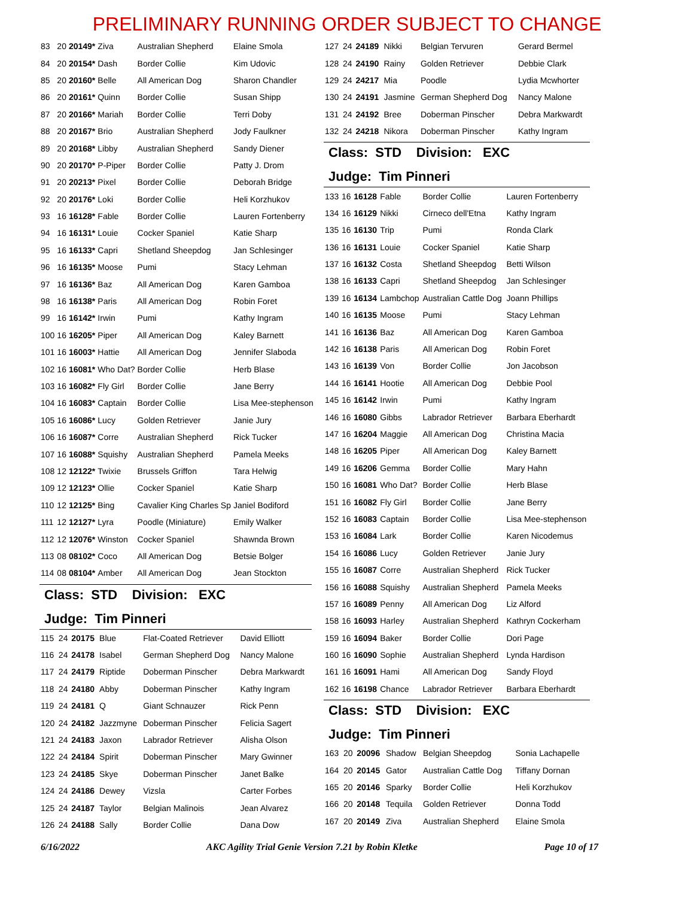PRELIMINARY RUNNING ORDER SUBJECT TO CHANGE
| 83 | 20 | 20149* | Ziva | Australian Shepherd | Elaine Smola |
| 84 | 20 | 20154* | Dash | Border Collie | Kim Udovic |
| 85 | 20 | 20160* | Belle | All American Dog | Sharon Chandler |
| 86 | 20 | 20161* | Quinn | Border Collie | Susan Shipp |
| 87 | 20 | 20166* | Mariah | Border Collie | Terri Doby |
| 88 | 20 | 20167* | Brio | Australian Shepherd | Jody Faulkner |
| 89 | 20 | 20168* | Libby | Australian Shepherd | Sandy Diener |
| 90 | 20 | 20170* | P-Piper | Border Collie | Patty J. Drom |
| 91 | 20 | 20213* | Pixel | Border Collie | Deborah Bridge |
| 92 | 20 | 20176* | Loki | Border Collie | Heli Korzhukov |
| 93 | 16 | 16128* | Fable | Border Collie | Lauren Fortenberry |
| 94 | 16 | 16131* | Louie | Cocker Spaniel | Katie Sharp |
| 95 | 16 | 16133* | Capri | Shetland Sheepdog | Jan Schlesinger |
| 96 | 16 | 16135* | Moose | Pumi | Stacy Lehman |
| 97 | 16 | 16136* | Baz | All American Dog | Karen Gamboa |
| 98 | 16 | 16138* | Paris | All American Dog | Robin Foret |
| 99 | 16 | 16142* | Irwin | Pumi | Kathy Ingram |
| 100 | 16 | 16205* | Piper | All American Dog | Kaley Barnett |
| 101 | 16 | 16003* | Hattie | All American Dog | Jennifer Slaboda |
| 102 | 16 | 16081* | Who Dat? | Border Collie | Herb Blase |
| 103 | 16 | 16082* | Fly Girl | Border Collie | Jane Berry |
| 104 | 16 | 16083* | Captain | Border Collie | Lisa Mee-stephenson |
| 105 | 16 | 16086* | Lucy | Golden Retriever | Janie Jury |
| 106 | 16 | 16087* | Corre | Australian Shepherd | Rick Tucker |
| 107 | 16 | 16088* | Squishy | Australian Shepherd | Pamela Meeks |
| 108 | 12 | 12122* | Twixie | Brussels Griffon | Tara Helwig |
| 109 | 12 | 12123* | Ollie | Cocker Spaniel | Katie Sharp |
| 110 | 12 | 12125* | Bing | Cavalier King Charles Sp | Janiel Bodiford |
| 111 | 12 | 12127* | Lyra | Poodle (Miniature) | Emily Walker |
| 112 | 12 | 12076* | Winston | Cocker Spaniel | Shawnda Brown |
| 113 | 08 | 08102* | Coco | All American Dog | Betsie Bolger |
| 114 | 08 | 08104* | Amber | All American Dog | Jean Stockton |
Class: STD Division: EXC
Judge: Tim Pinneri
| 115 | 24 | 20175 | Blue | Flat-Coated Retriever | David Elliott |
| 116 | 24 | 24178 | Isabel | German Shepherd Dog | Nancy Malone |
| 117 | 24 | 24179 | Riptide | Doberman Pinscher | Debra Markwardt |
| 118 | 24 | 24180 | Abby | Doberman Pinscher | Kathy Ingram |
| 119 | 24 | 24181 | Q | Giant Schnauzer | Rick Penn |
| 120 | 24 | 24182 | Jazzmyne | Doberman Pinscher | Felicia Sagert |
| 121 | 24 | 24183 | Jaxon | Labrador Retriever | Alisha Olson |
| 122 | 24 | 24184 | Spirit | Doberman Pinscher | Mary Gwinner |
| 123 | 24 | 24185 | Skye | Doberman Pinscher | Janet Balke |
| 124 | 24 | 24186 | Dewey | Vizsla | Carter Forbes |
| 125 | 24 | 24187 | Taylor | Belgian Malinois | Jean Alvarez |
| 126 | 24 | 24188 | Sally | Border Collie | Dana Dow |
| 127 | 24 | 24189 | Nikki | Belgian Tervuren | Gerard Bermel |
| 128 | 24 | 24190 | Rainy | Golden Retriever | Debbie Clark |
| 129 | 24 | 24217 | Mia | Poodle | Lydia Mcwhorter |
| 130 | 24 | 24191 | Jasmine | German Shepherd Dog | Nancy Malone |
| 131 | 24 | 24192 | Bree | Doberman Pinscher | Debra Markwardt |
| 132 | 24 | 24218 | Nikora | Doberman Pinscher | Kathy Ingram |
Class: STD Division: EXC
Judge: Tim Pinneri
| 133 | 16 | 16128 | Fable | Border Collie | Lauren Fortenberry |
| 134 | 16 | 16129 | Nikki | Cirneco dell'Etna | Kathy Ingram |
| 135 | 16 | 16130 | Trip | Pumi | Ronda Clark |
| 136 | 16 | 16131 | Louie | Cocker Spaniel | Katie Sharp |
| 137 | 16 | 16132 | Costa | Shetland Sheepdog | Betti Wilson |
| 138 | 16 | 16133 | Capri | Shetland Sheepdog | Jan Schlesinger |
| 139 | 16 | 16134 | Lambchop | Australian Cattle Dog | Joann Phillips |
| 140 | 16 | 16135 | Moose | Pumi | Stacy Lehman |
| 141 | 16 | 16136 | Baz | All American Dog | Karen Gamboa |
| 142 | 16 | 16138 | Paris | All American Dog | Robin Foret |
| 143 | 16 | 16139 | Von | Border Collie | Jon Jacobson |
| 144 | 16 | 16141 | Hootie | All American Dog | Debbie Pool |
| 145 | 16 | 16142 | Irwin | Pumi | Kathy Ingram |
| 146 | 16 | 16080 | Gibbs | Labrador Retriever | Barbara Eberhardt |
| 147 | 16 | 16204 | Maggie | All American Dog | Christina Macia |
| 148 | 16 | 16205 | Piper | All American Dog | Kaley Barnett |
| 149 | 16 | 16206 | Gemma | Border Collie | Mary Hahn |
| 150 | 16 | 16081 | Who Dat? | Border Collie | Herb Blase |
| 151 | 16 | 16082 | Fly Girl | Border Collie | Jane Berry |
| 152 | 16 | 16083 | Captain | Border Collie | Lisa Mee-stephenson |
| 153 | 16 | 16084 | Lark | Border Collie | Karen Nicodemus |
| 154 | 16 | 16086 | Lucy | Golden Retriever | Janie Jury |
| 155 | 16 | 16087 | Corre | Australian Shepherd | Rick Tucker |
| 156 | 16 | 16088 | Squishy | Australian Shepherd | Pamela Meeks |
| 157 | 16 | 16089 | Penny | All American Dog | Liz Alford |
| 158 | 16 | 16093 | Harley | Australian Shepherd | Kathryn Cockerham |
| 159 | 16 | 16094 | Baker | Border Collie | Dori Page |
| 160 | 16 | 16090 | Sophie | Australian Shepherd | Lynda Hardison |
| 161 | 16 | 16091 | Hami | All American Dog | Sandy Floyd |
| 162 | 16 | 16198 | Chance | Labrador Retriever | Barbara Eberhardt |
Class: STD Division: EXC
Judge: Tim Pinneri
| 163 | 20 | 20096 | Shadow | Belgian Sheepdog | Sonia Lachapelle |
| 164 | 20 | 20145 | Gator | Australian Cattle Dog | Tiffany Dornan |
| 165 | 20 | 20146 | Sparky | Border Collie | Heli Korzhukov |
| 166 | 20 | 20148 | Tequila | Golden Retriever | Donna Todd |
| 167 | 20 | 20149 | Ziva | Australian Shepherd | Elaine Smola |
6/16/2022 AKC Agility Trial Genie Version 7.21 by Robin Kletke Page 10 of 17